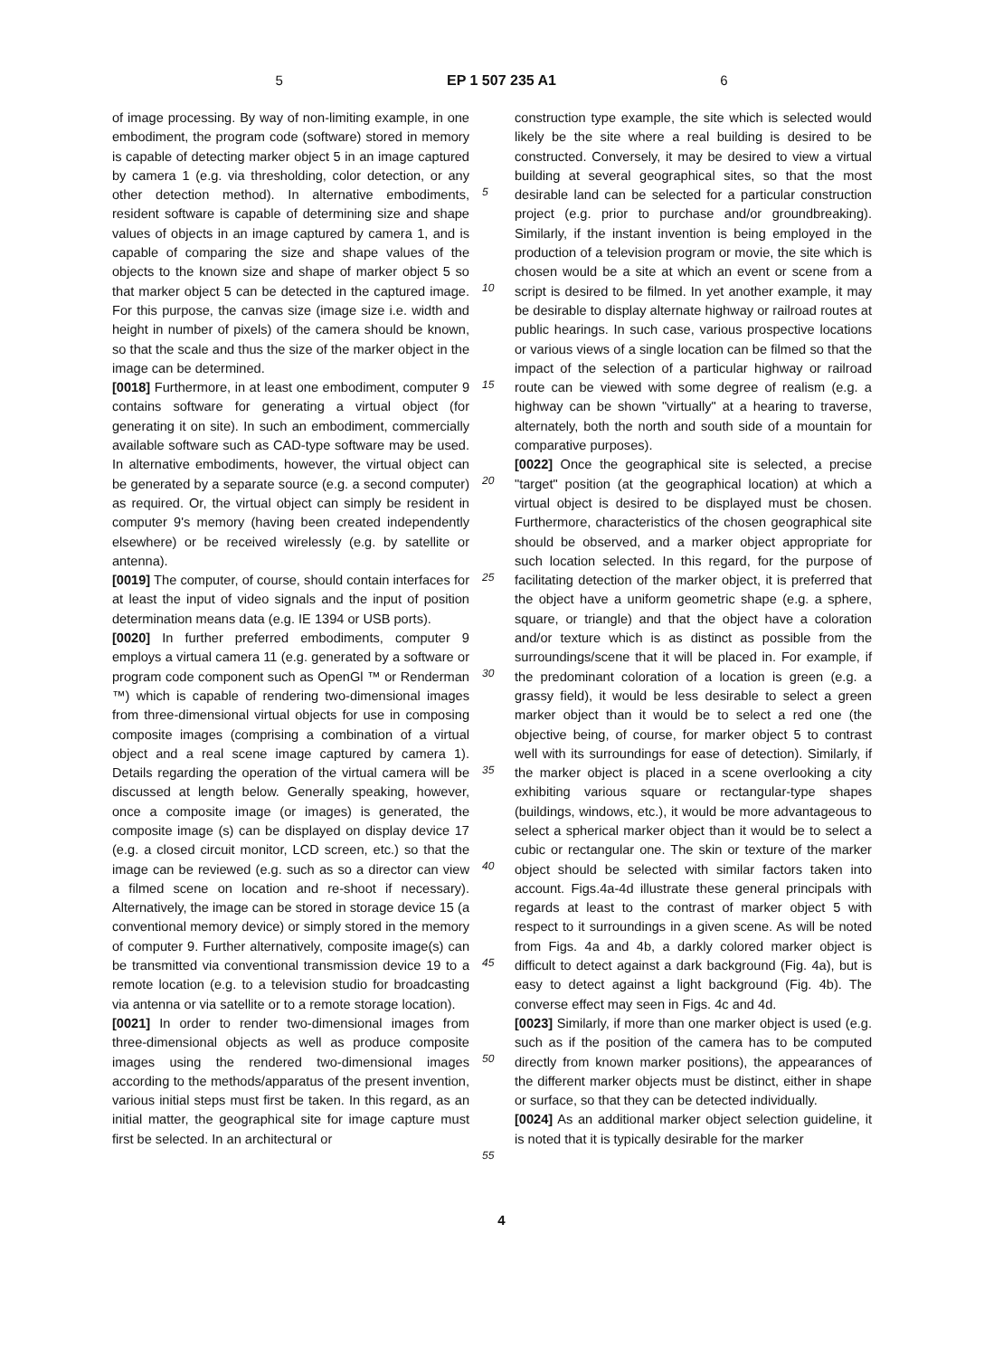5 EP 1 507 235 A1 6
of image processing. By way of non-limiting example, in one embodiment, the program code (software) stored in memory is capable of detecting marker object 5 in an image captured by camera 1 (e.g. via thresholding, color detection, or any other detection method). In alternative embodiments, resident software is capable of determining size and shape values of objects in an image captured by camera 1, and is capable of comparing the size and shape values of the objects to the known size and shape of marker object 5 so that marker object 5 can be detected in the captured image. For this purpose, the canvas size (image size i.e. width and height in number of pixels) of the camera should be known, so that the scale and thus the size of the marker object in the image can be determined.
[0018] Furthermore, in at least one embodiment, computer 9 contains software for generating a virtual object (for generating it on site). In such an embodiment, commercially available software such as CAD-type software may be used. In alternative embodiments, however, the virtual object can be generated by a separate source (e.g. a second computer) as required. Or, the virtual object can simply be resident in computer 9's memory (having been created independently elsewhere) or be received wirelessly (e.g. by satellite or antenna).
[0019] The computer, of course, should contain interfaces for at least the input of video signals and the input of position determination means data (e.g. IE 1394 or USB ports).
[0020] In further preferred embodiments, computer 9 employs a virtual camera 11 (e.g. generated by a software or program code component such as OpenGl ™ or Renderman ™) which is capable of rendering two-dimensional images from three-dimensional virtual objects for use in composing composite images (comprising a combination of a virtual object and a real scene image captured by camera 1). Details regarding the operation of the virtual camera will be discussed at length below. Generally speaking, however, once a composite image (or images) is generated, the composite image (s) can be displayed on display device 17 (e.g. a closed circuit monitor, LCD screen, etc.) so that the image can be reviewed (e.g. such as so a director can view a filmed scene on location and re-shoot if necessary). Alternatively, the image can be stored in storage device 15 (a conventional memory device) or simply stored in the memory of computer 9. Further alternatively, composite image(s) can be transmitted via conventional transmission device 19 to a remote location (e.g. to a television studio for broadcasting via antenna or via satellite or to a remote storage location).
[0021] In order to render two-dimensional images from three-dimensional objects as well as produce composite images using the rendered two-dimensional images according to the methods/apparatus of the present invention, various initial steps must first be taken. In this regard, as an initial matter, the geographical site for image capture must first be selected. In an architectural or
5
10
15
20
25
30
35
40
45
50
55
construction type example, the site which is selected would likely be the site where a real building is desired to be constructed. Conversely, it may be desired to view a virtual building at several geographical sites, so that the most desirable land can be selected for a particular construction project (e.g. prior to purchase and/or groundbreaking). Similarly, if the instant invention is being employed in the production of a television program or movie, the site which is chosen would be a site at which an event or scene from a script is desired to be filmed. In yet another example, it may be desirable to display alternate highway or railroad routes at public hearings. In such case, various prospective locations or various views of a single location can be filmed so that the impact of the selection of a particular highway or railroad route can be viewed with some degree of realism (e.g. a highway can be shown "virtually" at a hearing to traverse, alternately, both the north and south side of a mountain for comparative purposes).
[0022] Once the geographical site is selected, a precise "target" position (at the geographical location) at which a virtual object is desired to be displayed must be chosen. Furthermore, characteristics of the chosen geographical site should be observed, and a marker object appropriate for such location selected. In this regard, for the purpose of facilitating detection of the marker object, it is preferred that the object have a uniform geometric shape (e.g. a sphere, square, or triangle) and that the object have a coloration and/or texture which is as distinct as possible from the surroundings/scene that it will be placed in. For example, if the predominant coloration of a location is green (e.g. a grassy field), it would be less desirable to select a green marker object than it would be to select a red one (the objective being, of course, for marker object 5 to contrast well with its surroundings for ease of detection). Similarly, if the marker object is placed in a scene overlooking a city exhibiting various square or rectangular-type shapes (buildings, windows, etc.), it would be more advantageous to select a spherical marker object than it would be to select a cubic or rectangular one. The skin or texture of the marker object should be selected with similar factors taken into account. Figs.4a-4d illustrate these general principals with regards at least to the contrast of marker object 5 with respect to it surroundings in a given scene. As will be noted from Figs. 4a and 4b, a darkly colored marker object is difficult to detect against a dark background (Fig. 4a), but is easy to detect against a light background (Fig. 4b). The converse effect may seen in Figs. 4c and 4d.
[0023] Similarly, if more than one marker object is used (e.g. such as if the position of the camera has to be computed directly from known marker positions), the appearances of the different marker objects must be distinct, either in shape or surface, so that they can be detected individually.
[0024] As an additional marker object selection guideline, it is noted that it is typically desirable for the marker
4